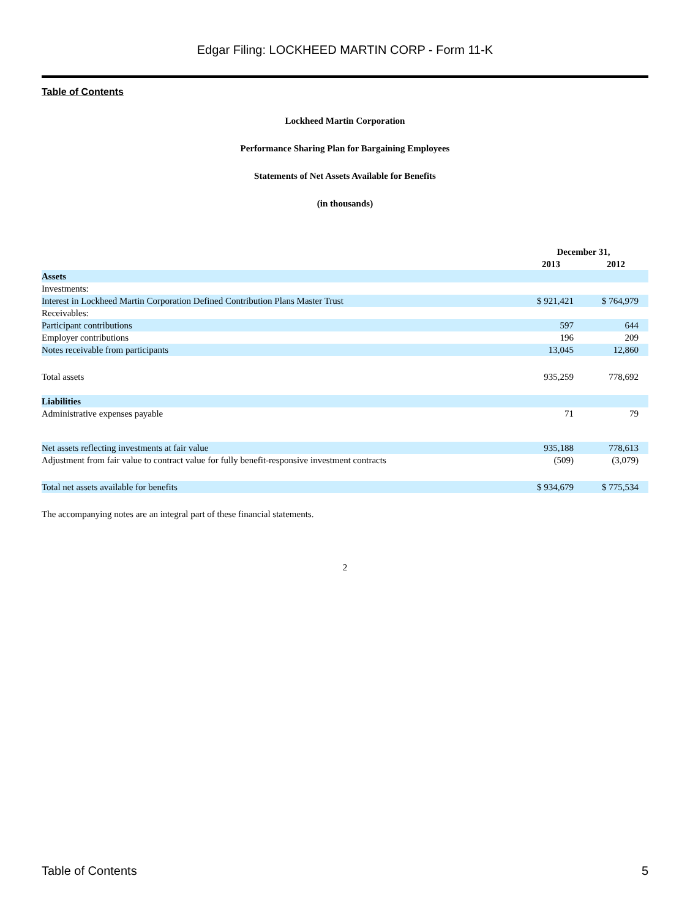Edgar Filing: LOCKHEED MARTIN CORP - Form 11-K
Table of Contents
Lockheed Martin Corporation
Performance Sharing Plan for Bargaining Employees
Statements of Net Assets Available for Benefits
(in thousands)
| | December 31, | |
| --- | --- | --- |
| | 2013 | 2012 |
| Assets | | |
| Investments: | | |
| Interest in Lockheed Martin Corporation Defined Contribution Plans Master Trust | $ 921,421 | $ 764,979 |
| Receivables: | | |
| Participant contributions | 597 | 644 |
| Employer contributions | 196 | 209 |
| Notes receivable from participants | 13,045 | 12,860 |
| Total assets | 935,259 | 778,692 |
| Liabilities | | |
| Administrative expenses payable | 71 | 79 |
| Net assets reflecting investments at fair value | 935,188 | 778,613 |
| Adjustment from fair value to contract value for fully benefit-responsive investment contracts | (509) | (3,079) |
| Total net assets available for benefits | $ 934,679 | $ 775,534 |
The accompanying notes are an integral part of these financial statements.
2
Table of Contents 5